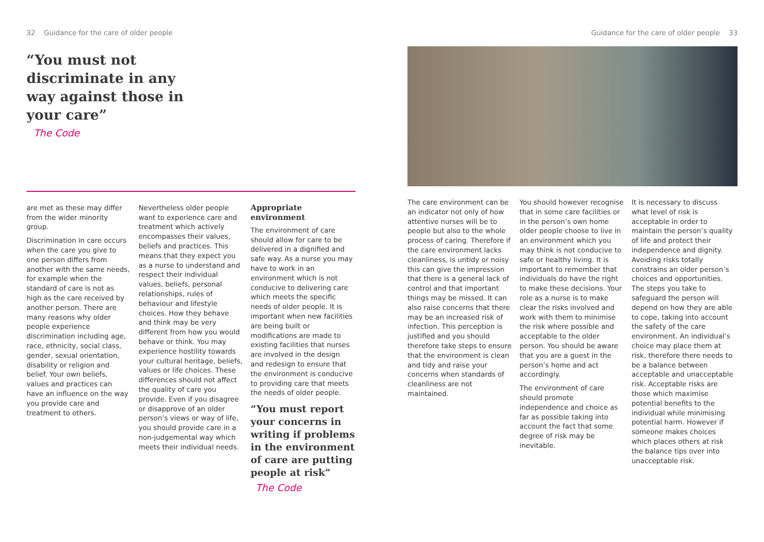32 Guidance for the care of older people
“You must not discriminate in any way against those in your care”
The Code
are met as these may differ from the wider minority group.
Discrimination in care occurs when the care you give to one person differs from another with the same needs, for example when the standard of care is not as high as the care received by another person. There are many reasons why older people experience discrimination including age, race, ethnicity, social class, gender, sexual orientation, disability or religion and belief. Your own beliefs, values and practices can have an influence on the way you provide care and treatment to others.
Nevertheless older people want to experience care and treatment which actively encompasses their values, beliefs and practices. This means that they expect you as a nurse to understand and respect their individual values, beliefs, personal relationships, rules of behaviour and lifestyle choices. How they behave and think may be very different from how you would behave or think. You may experience hostility towards your cultural heritage, beliefs, values or life choices. These differences should not affect the quality of care you provide. Even if you disagree or disapprove of an older person’s views or way of life, you should provide care in a non-judgemental way which meets their individual needs.
Appropriate environment
The environment of care should allow for care to be delivered in a dignified and safe way. As a nurse you may have to work in an environment which is not conducive to delivering care which meets the specific needs of older people. It is important when new facilities are being built or modifications are made to existing facilities that nurses are involved in the design and redesign to ensure that the environment is conducive to providing care that meets the needs of older people.
“You must report your concerns in writing if problems in the environment of care are putting people at risk”
The Code
Guidance for the care of older people 33
The care environment can be an indicator not only of how attentive nurses will be to people but also to the whole process of caring. Therefore if the care environment lacks cleanliness, is untidy or noisy this can give the impression that there is a general lack of control and that important things may be missed. It can also raise concerns that there may be an increased risk of infection. This perception is justified and you should therefore take steps to ensure that the environment is clean and tidy and raise your concerns when standards of cleanliness are not maintained.
You should however recognise that in some care facilities or in the person’s own home older people choose to live in an environment which you may think is not conducive to safe or healthy living. It is important to remember that individuals do have the right to make these decisions. Your role as a nurse is to make clear the risks involved and work with them to minimise the risk where possible and acceptable to the older person. You should be aware that you are a guest in the person’s home and act accordingly.
The environment of care should promote independence and choice as far as possible taking into account the fact that some degree of risk may be inevitable.
It is necessary to discuss what level of risk is acceptable in order to maintain the person’s quality of life and protect their independence and dignity. Avoiding risks totally constrains an older person’s choices and opportunities. The steps you take to safeguard the person will depend on how they are able to cope, taking into account the safety of the care environment. An individual’s choice may place them at risk, therefore there needs to be a balance between acceptable and unacceptable risk. Acceptable risks are those which maximise potential benefits to the individual while minimising potential harm. However if someone makes choices which places others at risk the balance tips over into unacceptable risk.